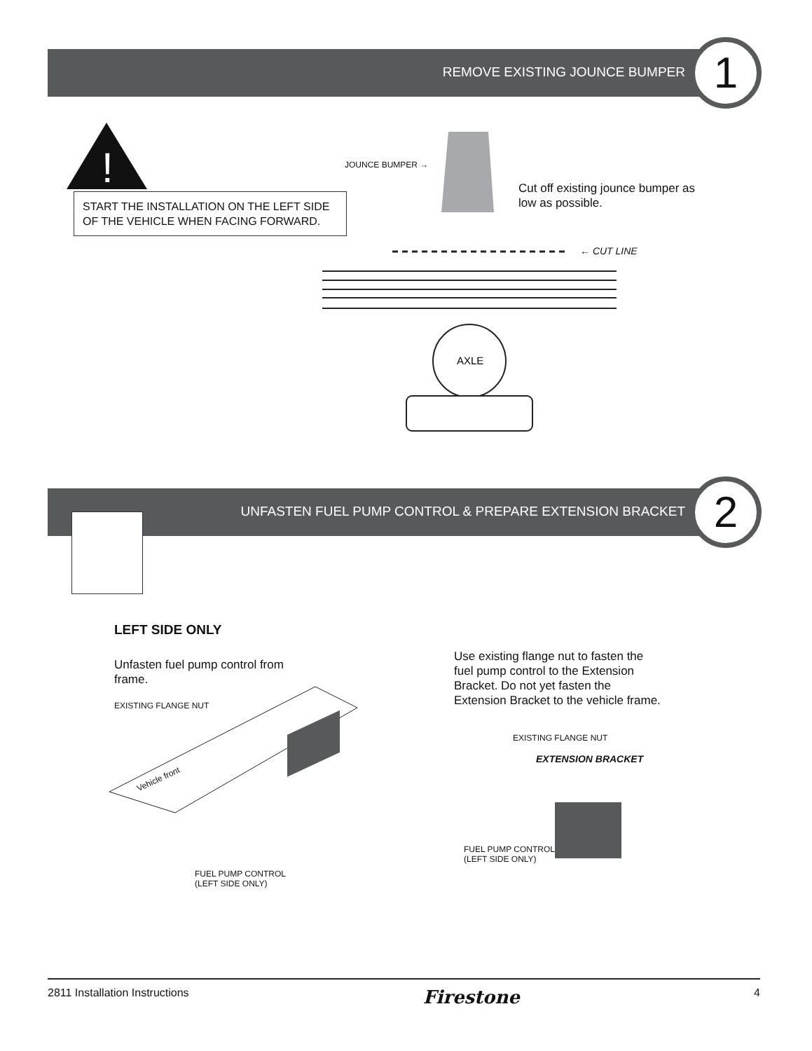REMOVE EXISTING JOUNCE BUMPER 1
!
START THE INSTALLATION ON THE LEFT SIDE OF THE VEHICLE WHEN FACING FORWARD.
JOUNCE BUMPER →
AXLE
Cut off existing jounce bumper as low as possible.
← CUT LINE
UNFASTEN FUEL PUMP CONTROL & PREPARE EXTENSION BRACKET 2
LEFT SIDE ONLY
Unfasten fuel pump control from frame.
EXISTING FLANGE NUT
Vehicle front
FUEL PUMP CONTROL
(LEFT SIDE ONLY)
Use existing flange nut to fasten the fuel pump control to the Extension Bracket. Do not yet fasten the Extension Bracket to the vehicle frame.
EXISTING FLANGE NUT
EXTENSION BRACKET
FUEL PUMP CONTROL
(LEFT SIDE ONLY)
2811 Installation Instructions Firestone 4